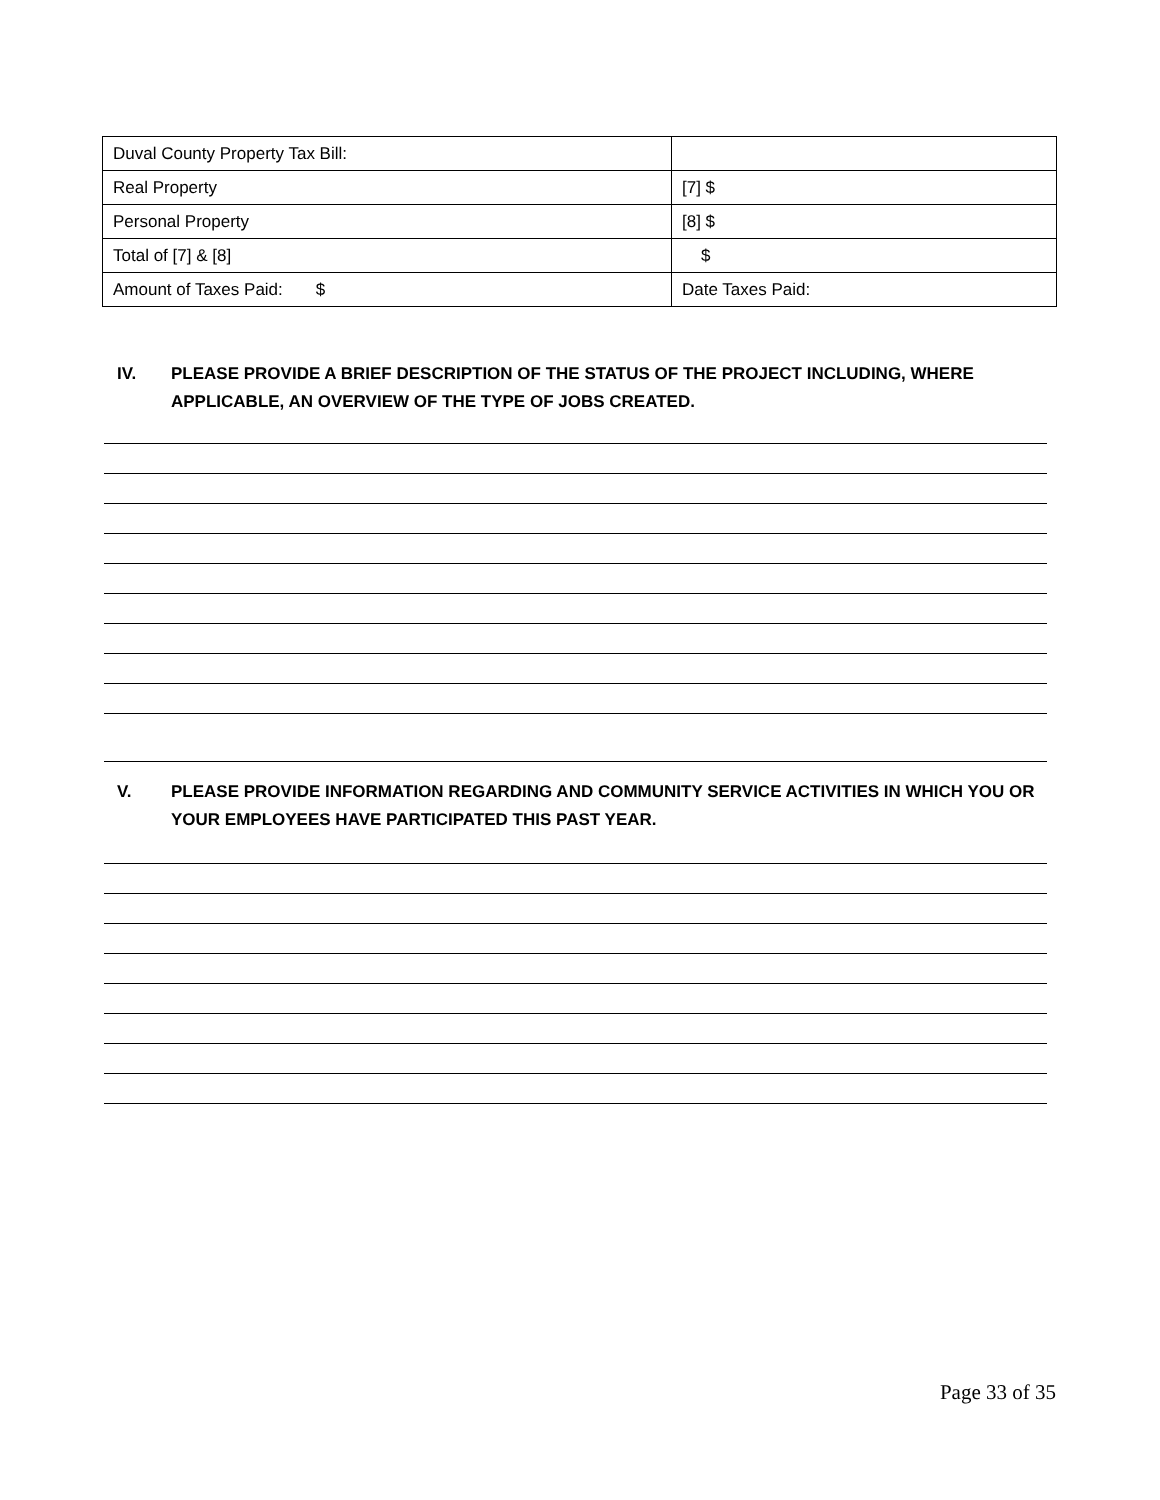| Duval County Property Tax Bill: | |
| Real Property | [7] $ |
| Personal Property | [8] $ |
| Total of [7] & [8] | $ |
| Amount of Taxes Paid: $ | Date Taxes Paid: |
IV. PLEASE PROVIDE A BRIEF DESCRIPTION OF THE STATUS OF THE PROJECT INCLUDING, WHERE APPLICABLE, AN OVERVIEW OF THE TYPE OF JOBS CREATED.
V. PLEASE PROVIDE INFORMATION REGARDING AND COMMUNITY SERVICE ACTIVITIES IN WHICH YOU OR YOUR EMPLOYEES HAVE PARTICIPATED THIS PAST YEAR.
Page 33 of 35